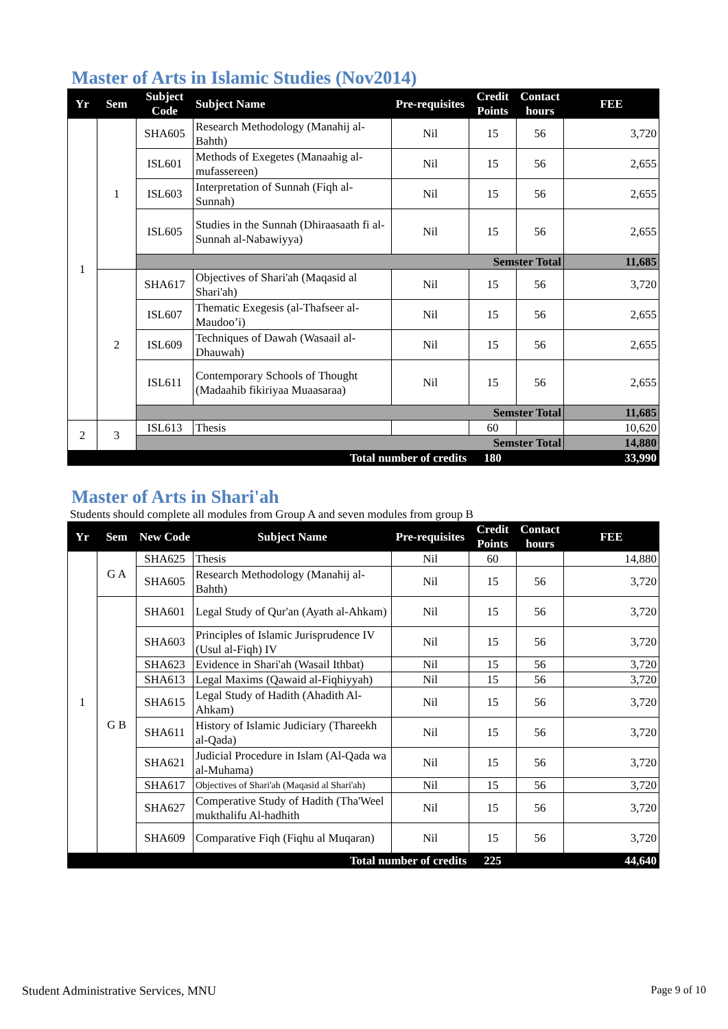Master of Arts in Islamic Studies (Nov2014)
| Yr | Sem | Subject Code | Subject Name | Pre-requisites | Credit Points | Contact hours | FEE |
| --- | --- | --- | --- | --- | --- | --- | --- |
| 1 | 1 | SHA605 | Research Methodology (Manahij al-Bahth) | Nil | 15 | 56 | 3,720 |
| | | ISL601 | Methods of Exegetes (Manaahig al-mufassereen) | Nil | 15 | 56 | 2,655 |
| | | ISL603 | Interpretation of Sunnah (Fiqh al-Sunnah) | Nil | 15 | 56 | 2,655 |
| | | ISL605 | Studies in the Sunnah (Dhiraasaath fi al-Sunnah al-Nabawiyya) | Nil | 15 | 56 | 2,655 |
| | | Semster Total | | | | | 11,685 |
| | 2 | SHA617 | Objectives of Shari'ah (Maqasid al Shari'ah) | Nil | 15 | 56 | 3,720 |
| | | ISL607 | Thematic Exegesis (al-Thafseer al-Maudoo’i) | Nil | 15 | 56 | 2,655 |
| | | ISL609 | Techniques of Dawah (Wasaail al-Dhauwah) | Nil | 15 | 56 | 2,655 |
| | | ISL611 | Contemporary Schools of Thought (Madaahib fikiriyaa Muaasaraa) | Nil | 15 | 56 | 2,655 |
| | | Semster Total | | | | | 11,685 |
| 2 | 3 | ISL613 | Thesis | | 60 | | 10,620 |
| | | Semster Total | | | | | 14,880 |
| Total number of credits | | | | | 180 | | 33,990 |
Master of Arts in Shari'ah
Students should complete all modules from Group A and seven modules from group B
| Yr | Sem | New Code | Subject Name | Pre-requisites | Credit Points | Contact hours | FEE |
| --- | --- | --- | --- | --- | --- | --- | --- |
| 1 | G A | SHA625 | Thesis | Nil | 60 | | 14,880 |
| | | SHA605 | Research Methodology (Manahij al-Bahth) | Nil | 15 | 56 | 3,720 |
| | G B | SHA601 | Legal Study of Qur'an (Ayath al-Ahkam) | Nil | 15 | 56 | 3,720 |
| | | SHA603 | Principles of Islamic Jurisprudence IV (Usul al-Fiqh) IV | Nil | 15 | 56 | 3,720 |
| | | SHA623 | Evidence in Shari'ah (Wasail Ithbat) | Nil | 15 | 56 | 3,720 |
| | | SHA613 | Legal Maxims (Qawaid al-Fiqhiyyah) | Nil | 15 | 56 | 3,720 |
| | | SHA615 | Legal Study of Hadith (Ahadith Al-Ahkam) | Nil | 15 | 56 | 3,720 |
| | | SHA611 | History of Islamic Judiciary (Thareekh al-Qada) | Nil | 15 | 56 | 3,720 |
| | | SHA621 | Judicial Procedure in Islam (Al-Qada wa al-Muhama) | Nil | 15 | 56 | 3,720 |
| | | SHA617 | Objectives of Shari'ah (Maqasid al Shari'ah) | Nil | 15 | 56 | 3,720 |
| | | SHA627 | Comperative Study of Hadith (Tha'Weel mukthalifu Al-hadhith | Nil | 15 | 56 | 3,720 |
| | | SHA609 | Comparative Fiqh (Fiqhu al Muqaran) | Nil | 15 | 56 | 3,720 |
| Total number of credits | | | | | 225 | | 44,640 |
Student Administrative Services, MNU Page 9 of 10